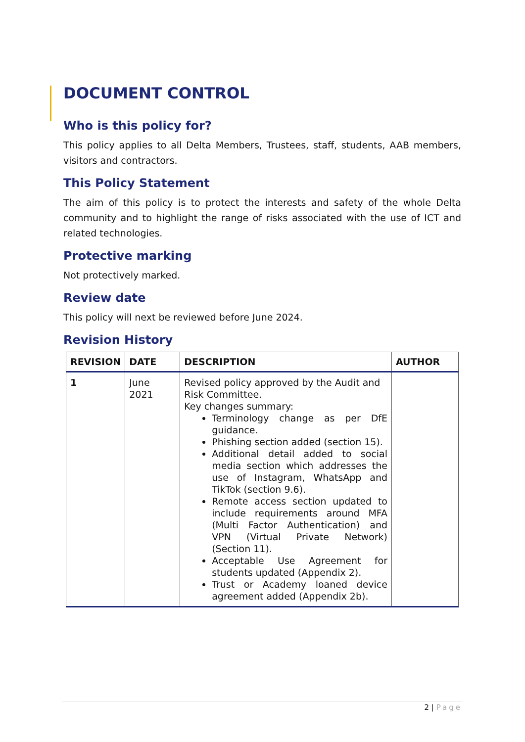DOCUMENT CONTROL
Who is this policy for?
This policy applies to all Delta Members, Trustees, staff, students, AAB members, visitors and contractors.
This Policy Statement
The aim of this policy is to protect the interests and safety of the whole Delta community and to highlight the range of risks associated with the use of ICT and related technologies.
Protective marking
Not protectively marked.
Review date
This policy will next be reviewed before June 2024.
Revision History
| REVISION | DATE | DESCRIPTION | AUTHOR |
| --- | --- | --- | --- |
| 1 | June 2021 | Revised policy approved by the Audit and Risk Committee. Key changes summary: Terminology change as per DfE guidance. Phishing section added (section 15). Additional detail added to social media section which addresses the use of Instagram, WhatsApp and TikTok (section 9.6). Remote access section updated to include requirements around MFA (Multi Factor Authentication) and VPN (Virtual Private Network) (Section 11). Acceptable Use Agreement for students updated (Appendix 2). Trust or Academy loaned device agreement added (Appendix 2b). | |
2 | Page